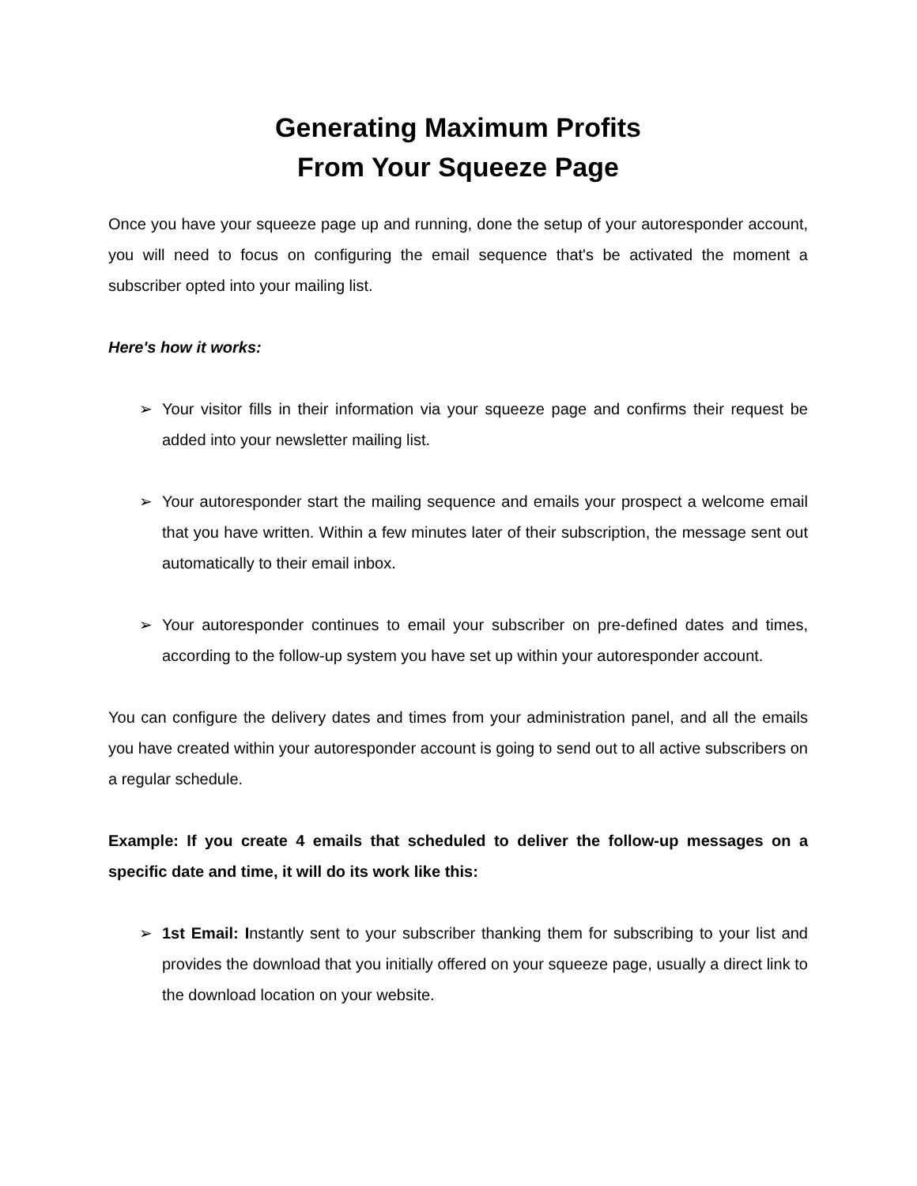Generating Maximum Profits
From Your Squeeze Page
Once you have your squeeze page up and running, done the setup of your autoresponder account, you will need to focus on configuring the email sequence that's be activated the moment a subscriber opted into your mailing list.
Here's how it works:
➢ Your visitor fills in their information via your squeeze page and confirms their request be added into your newsletter mailing list.
➢ Your autoresponder start the mailing sequence and emails your prospect a welcome email that you have written. Within a few minutes later of their subscription, the message sent out automatically to their email inbox.
➢ Your autoresponder continues to email your subscriber on pre-defined dates and times, according to the follow-up system you have set up within your autoresponder account.
You can configure the delivery dates and times from your administration panel, and all the emails you have created within your autoresponder account is going to send out to all active subscribers on a regular schedule.
Example: If you create 4 emails that scheduled to deliver the follow-up messages on a specific date and time, it will do its work like this:
➢ 1st Email: Instantly sent to your subscriber thanking them for subscribing to your list and provides the download that you initially offered on your squeeze page, usually a direct link to the download location on your website.